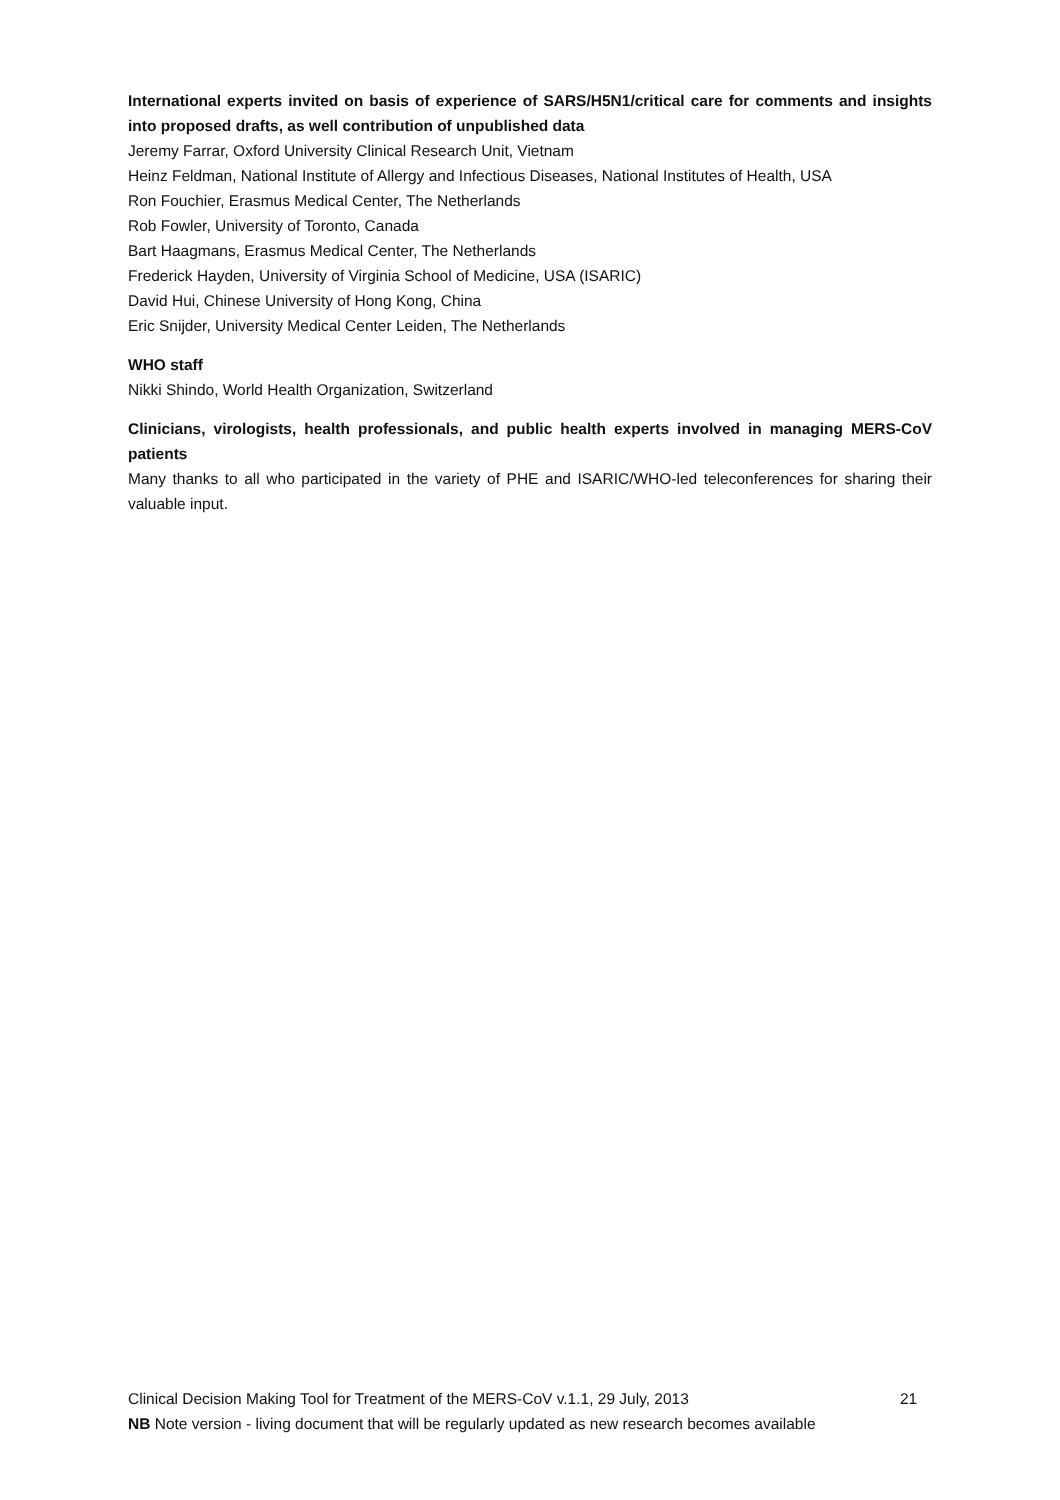International experts invited on basis of experience of SARS/H5N1/critical care for comments and insights into proposed drafts, as well contribution of unpublished data
Jeremy Farrar, Oxford University Clinical Research Unit, Vietnam
Heinz Feldman, National Institute of Allergy and Infectious Diseases, National Institutes of Health, USA
Ron Fouchier, Erasmus Medical Center, The Netherlands
Rob Fowler, University of Toronto, Canada
Bart Haagmans, Erasmus Medical Center, The Netherlands
Frederick Hayden, University of Virginia School of Medicine, USA (ISARIC)
David Hui, Chinese University of Hong Kong, China
Eric Snijder, University Medical Center Leiden, The Netherlands
WHO staff
Nikki Shindo, World Health Organization, Switzerland
Clinicians, virologists, health professionals, and public health experts involved in managing MERS-CoV patients
Many thanks to all who participated in the variety of PHE and ISARIC/WHO-led teleconferences for sharing their valuable input.
Clinical Decision Making Tool for Treatment of the MERS-CoV v.1.1, 29 July, 2013 21
NB Note version - living document that will be regularly updated as new research becomes available